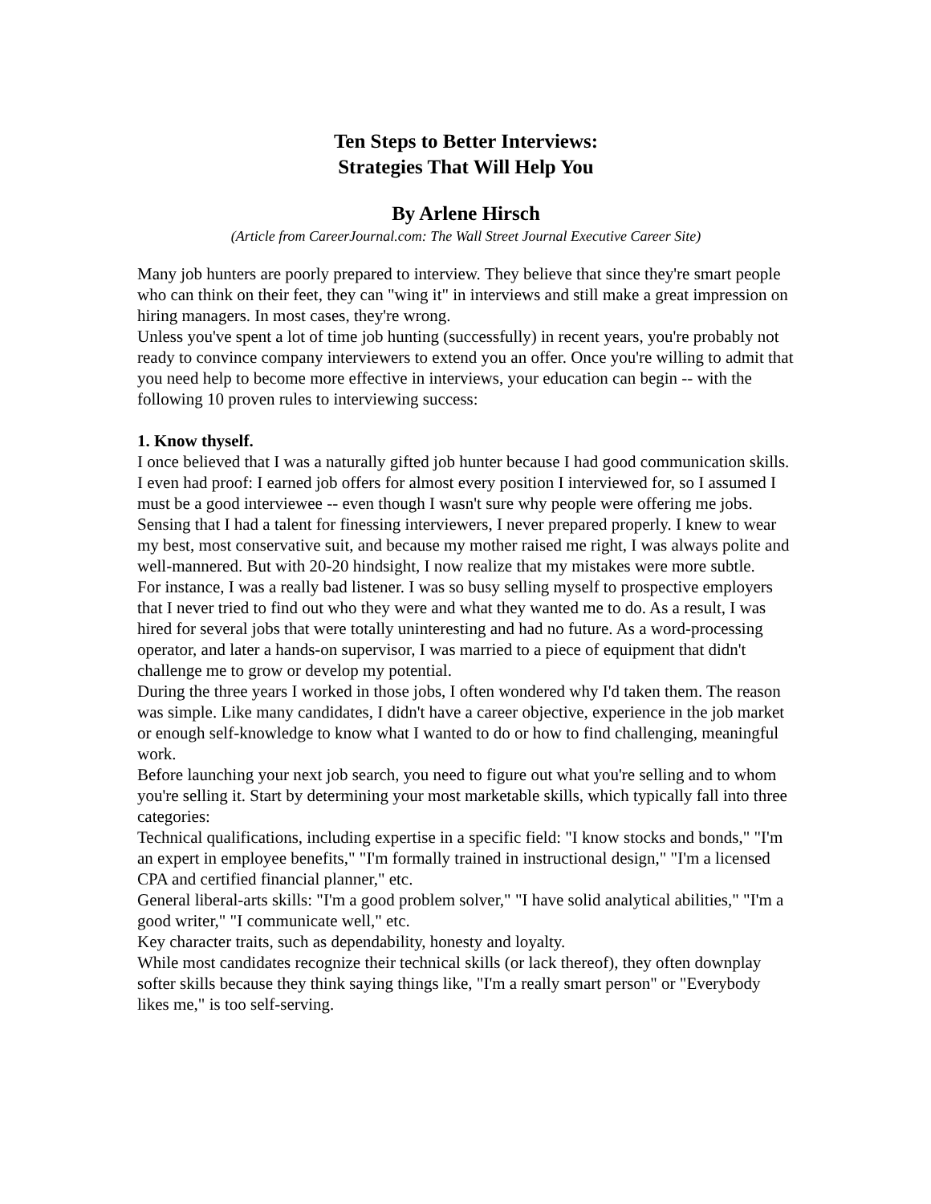Ten Steps to Better Interviews:
Strategies That Will Help You
By Arlene Hirsch
(Article from CareerJournal.com: The Wall Street Journal Executive Career Site)
Many job hunters are poorly prepared to interview. They believe that since they're smart people who can think on their feet, they can "wing it" in interviews and still make a great impression on hiring managers. In most cases, they're wrong.
Unless you've spent a lot of time job hunting (successfully) in recent years, you're probably not ready to convince company interviewers to extend you an offer. Once you're willing to admit that you need help to become more effective in interviews, your education can begin -- with the following 10 proven rules to interviewing success:
1. Know thyself.
I once believed that I was a naturally gifted job hunter because I had good communication skills. I even had proof: I earned job offers for almost every position I interviewed for, so I assumed I must be a good interviewee -- even though I wasn't sure why people were offering me jobs.
Sensing that I had a talent for finessing interviewers, I never prepared properly. I knew to wear my best, most conservative suit, and because my mother raised me right, I was always polite and well-mannered. But with 20-20 hindsight, I now realize that my mistakes were more subtle.
For instance, I was a really bad listener. I was so busy selling myself to prospective employers that I never tried to find out who they were and what they wanted me to do. As a result, I was hired for several jobs that were totally uninteresting and had no future. As a word-processing operator, and later a hands-on supervisor, I was married to a piece of equipment that didn't challenge me to grow or develop my potential.
During the three years I worked in those jobs, I often wondered why I'd taken them. The reason was simple. Like many candidates, I didn't have a career objective, experience in the job market or enough self-knowledge to know what I wanted to do or how to find challenging, meaningful work.
Before launching your next job search, you need to figure out what you're selling and to whom you're selling it. Start by determining your most marketable skills, which typically fall into three categories:
Technical qualifications, including expertise in a specific field: "I know stocks and bonds," "I'm an expert in employee benefits," "I'm formally trained in instructional design," "I'm a licensed CPA and certified financial planner," etc.
General liberal-arts skills: "I'm a good problem solver," "I have solid analytical abilities," "I'm a good writer," "I communicate well," etc.
Key character traits, such as dependability, honesty and loyalty.
While most candidates recognize their technical skills (or lack thereof), they often downplay softer skills because they think saying things like, "I'm a really smart person" or "Everybody likes me," is too self-serving.